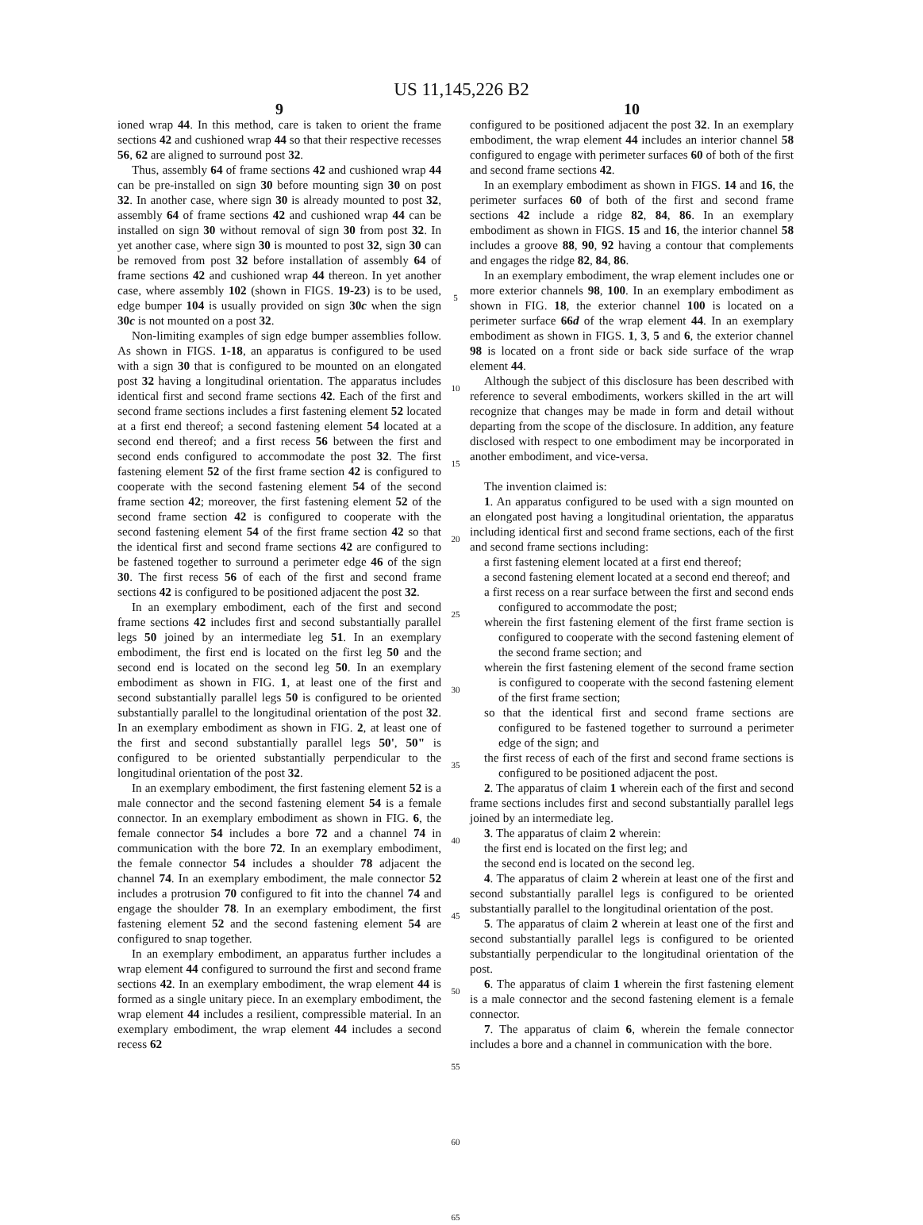US 11,145,226 B2
9
ioned wrap 44. In this method, care is taken to orient the frame sections 42 and cushioned wrap 44 so that their respective recesses 56, 62 are aligned to surround post 32.
Thus, assembly 64 of frame sections 42 and cushioned wrap 44 can be pre-installed on sign 30 before mounting sign 30 on post 32. In another case, where sign 30 is already mounted to post 32, assembly 64 of frame sections 42 and cushioned wrap 44 can be installed on sign 30 without removal of sign 30 from post 32. In yet another case, where sign 30 is mounted to post 32, sign 30 can be removed from post 32 before installation of assembly 64 of frame sections 42 and cushioned wrap 44 thereon. In yet another case, where assembly 102 (shown in FIGS. 19-23) is to be used, edge bumper 104 is usually provided on sign 30c when the sign 30c is not mounted on a post 32.
Non-limiting examples of sign edge bumper assemblies follow. As shown in FIGS. 1-18, an apparatus is configured to be used with a sign 30 that is configured to be mounted on an elongated post 32 having a longitudinal orientation. The apparatus includes identical first and second frame sections 42. Each of the first and second frame sections includes a first fastening element 52 located at a first end thereof; a second fastening element 54 located at a second end thereof; and a first recess 56 between the first and second ends configured to accommodate the post 32. The first fastening element 52 of the first frame section 42 is configured to cooperate with the second fastening element 54 of the second frame section 42; moreover, the first fastening element 52 of the second frame section 42 is configured to cooperate with the second fastening element 54 of the first frame section 42 so that the identical first and second frame sections 42 are configured to be fastened together to surround a perimeter edge 46 of the sign 30. The first recess 56 of each of the first and second frame sections 42 is configured to be positioned adjacent the post 32.
In an exemplary embodiment, each of the first and second frame sections 42 includes first and second substantially parallel legs 50 joined by an intermediate leg 51. In an exemplary embodiment, the first end is located on the first leg 50 and the second end is located on the second leg 50. In an exemplary embodiment as shown in FIG. 1, at least one of the first and second substantially parallel legs 50 is configured to be oriented substantially parallel to the longitudinal orientation of the post 32. In an exemplary embodiment as shown in FIG. 2, at least one of the first and second substantially parallel legs 50', 50" is configured to be oriented substantially perpendicular to the longitudinal orientation of the post 32.
In an exemplary embodiment, the first fastening element 52 is a male connector and the second fastening element 54 is a female connector. In an exemplary embodiment as shown in FIG. 6, the female connector 54 includes a bore 72 and a channel 74 in communication with the bore 72. In an exemplary embodiment, the female connector 54 includes a shoulder 78 adjacent the channel 74. In an exemplary embodiment, the male connector 52 includes a protrusion 70 configured to fit into the channel 74 and engage the shoulder 78. In an exemplary embodiment, the first fastening element 52 and the second fastening element 54 are configured to snap together.
In an exemplary embodiment, an apparatus further includes a wrap element 44 configured to surround the first and second frame sections 42. In an exemplary embodiment, the wrap element 44 is formed as a single unitary piece. In an exemplary embodiment, the wrap element 44 includes a resilient, compressible material. In an exemplary embodiment, the wrap element 44 includes a second recess 62
5
10
15
20
25
30
35
40
45
50
55
60
65
10
configured to be positioned adjacent the post 32. In an exemplary embodiment, the wrap element 44 includes an interior channel 58 configured to engage with perimeter surfaces 60 of both of the first and second frame sections 42.
In an exemplary embodiment as shown in FIGS. 14 and 16, the perimeter surfaces 60 of both of the first and second frame sections 42 include a ridge 82, 84, 86. In an exemplary embodiment as shown in FIGS. 15 and 16, the interior channel 58 includes a groove 88, 90, 92 having a contour that complements and engages the ridge 82, 84, 86.
In an exemplary embodiment, the wrap element includes one or more exterior channels 98, 100. In an exemplary embodiment as shown in FIG. 18, the exterior channel 100 is located on a perimeter surface 66d of the wrap element 44. In an exemplary embodiment as shown in FIGS. 1, 3, 5 and 6, the exterior channel 98 is located on a front side or back side surface of the wrap element 44.
Although the subject of this disclosure has been described with reference to several embodiments, workers skilled in the art will recognize that changes may be made in form and detail without departing from the scope of the disclosure. In addition, any feature disclosed with respect to one embodiment may be incorporated in another embodiment, and vice-versa.
The invention claimed is:
1. An apparatus configured to be used with a sign mounted on an elongated post having a longitudinal orientation, the apparatus including identical first and second frame sections, each of the first and second frame sections including:
a first fastening element located at a first end thereof;
a second fastening element located at a second end thereof; and
a first recess on a rear surface between the first and second ends configured to accommodate the post;
wherein the first fastening element of the first frame section is configured to cooperate with the second fastening element of the second frame section; and
wherein the first fastening element of the second frame section is configured to cooperate with the second fastening element of the first frame section;
so that the identical first and second frame sections are configured to be fastened together to surround a perimeter edge of the sign; and
the first recess of each of the first and second frame sections is configured to be positioned adjacent the post.
2. The apparatus of claim 1 wherein each of the first and second frame sections includes first and second substantially parallel legs joined by an intermediate leg.
3. The apparatus of claim 2 wherein:
the first end is located on the first leg; and
the second end is located on the second leg.
4. The apparatus of claim 2 wherein at least one of the first and second substantially parallel legs is configured to be oriented substantially parallel to the longitudinal orientation of the post.
5. The apparatus of claim 2 wherein at least one of the first and second substantially parallel legs is configured to be oriented substantially perpendicular to the longitudinal orientation of the post.
6. The apparatus of claim 1 wherein the first fastening element is a male connector and the second fastening element is a female connector.
7. The apparatus of claim 6, wherein the female connector includes a bore and a channel in communication with the bore.